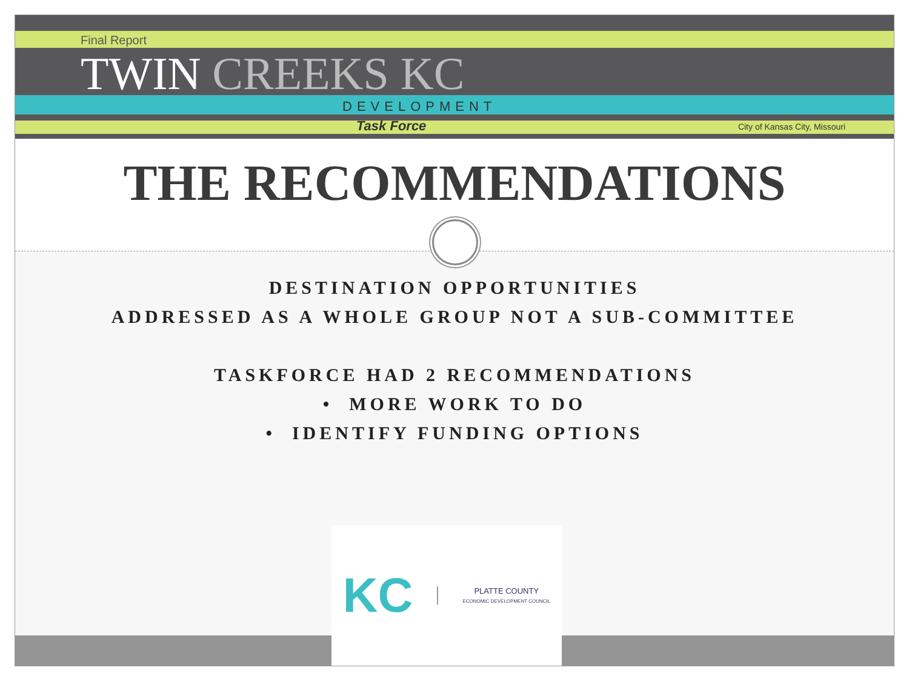Final Report
TWIN CREEKS KC
DEVELOPMENT
Task Force City of Kansas City, Missouri
THE RECOMMENDATIONS
DESTINATION OPPORTUNITIES
ADDRESSED AS A WHOLE GROUP NOT A SUB-COMMITTEE
TASKFORCE HAD 2 RECOMMENDATIONS
• MORE WORK TO DO
• IDENTIFY FUNDING OPTIONS
KC
PLATTE COUNTY
ECONOMIC DEVELOPMENT COUNCIL